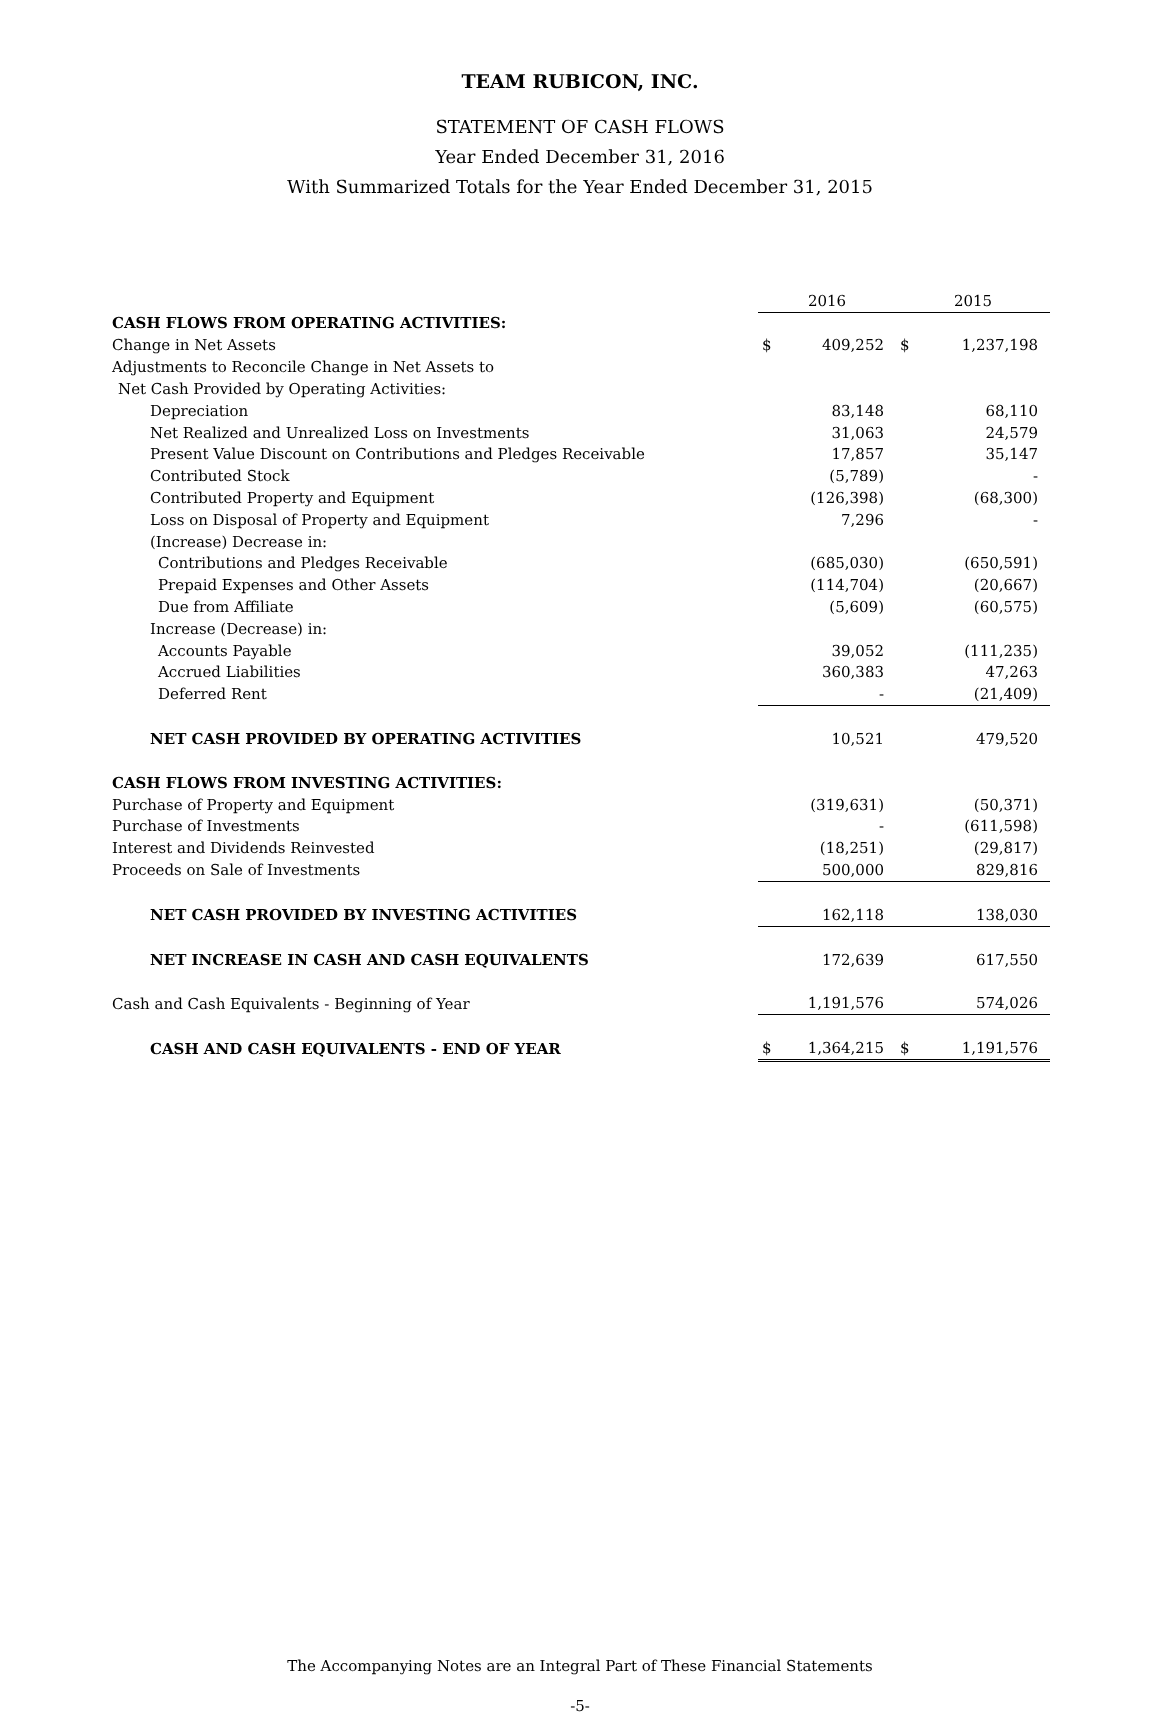TEAM RUBICON, INC.
STATEMENT OF CASH FLOWS
Year Ended December 31, 2016
With Summarized Totals for the Year Ended December 31, 2015
| | 2016 | | 2015 | |
| CASH FLOWS FROM OPERATING ACTIVITIES: | | | | |
| Change in Net Assets | $ | 409,252 | $ | 1,237,198 |
| Adjustments to Reconcile Change in Net Assets to | | | | |
| Net Cash Provided by Operating Activities: | | | | |
| Depreciation | | 83,148 | | 68,110 |
| Net Realized and Unrealized Loss on Investments | | 31,063 | | 24,579 |
| Present Value Discount on Contributions and Pledges Receivable | | 17,857 | | 35,147 |
| Contributed Stock | | (5,789) | | - |
| Contributed Property and Equipment | | (126,398) | | (68,300) |
| Loss on Disposal of Property and Equipment | | 7,296 | | - |
| (Increase) Decrease in: | | | | |
| Contributions and Pledges Receivable | | (685,030) | | (650,591) |
| Prepaid Expenses and Other Assets | | (114,704) | | (20,667) |
| Due from Affiliate | | (5,609) | | (60,575) |
| Increase (Decrease) in: | | | | |
| Accounts Payable | | 39,052 | | (111,235) |
| Accrued Liabilities | | 360,383 | | 47,263 |
| Deferred Rent | | - | | (21,409) |
| NET CASH PROVIDED BY OPERATING ACTIVITIES | | 10,521 | | 479,520 |
| CASH FLOWS FROM INVESTING ACTIVITIES: | | | | |
| Purchase of Property and Equipment | | (319,631) | | (50,371) |
| Purchase of Investments | | - | | (611,598) |
| Interest and Dividends Reinvested | | (18,251) | | (29,817) |
| Proceeds on Sale of Investments | | 500,000 | | 829,816 |
| NET CASH PROVIDED BY INVESTING ACTIVITIES | | 162,118 | | 138,030 |
| NET INCREASE IN CASH AND CASH EQUIVALENTS | | 172,639 | | 617,550 |
| Cash and Cash Equivalents - Beginning of Year | | 1,191,576 | | 574,026 |
| CASH AND CASH EQUIVALENTS - END OF YEAR | $ | 1,364,215 | $ | 1,191,576 |
The Accompanying Notes are an Integral Part of These Financial Statements
-5-